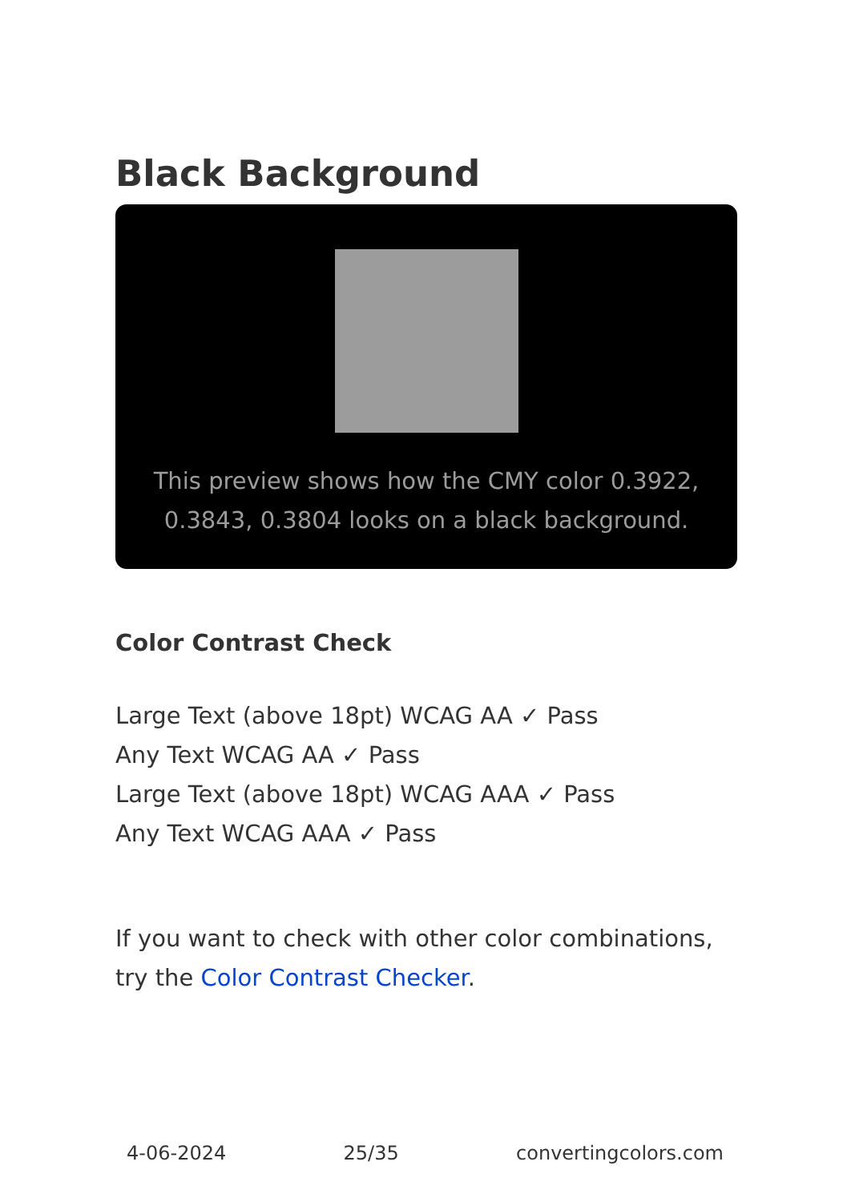Black Background
This preview shows how the CMY color 0.3922, 0.3843, 0.3804 looks on a black background.
Color Contrast Check
Large Text (above 18pt) WCAG AA ✓ Pass
Any Text WCAG AA ✓ Pass
Large Text (above 18pt) WCAG AAA ✓ Pass
Any Text WCAG AAA ✓ Pass
If you want to check with other color combinations, try the Color Contrast Checker.
4-06-2024 25/35 convertingcolors.com